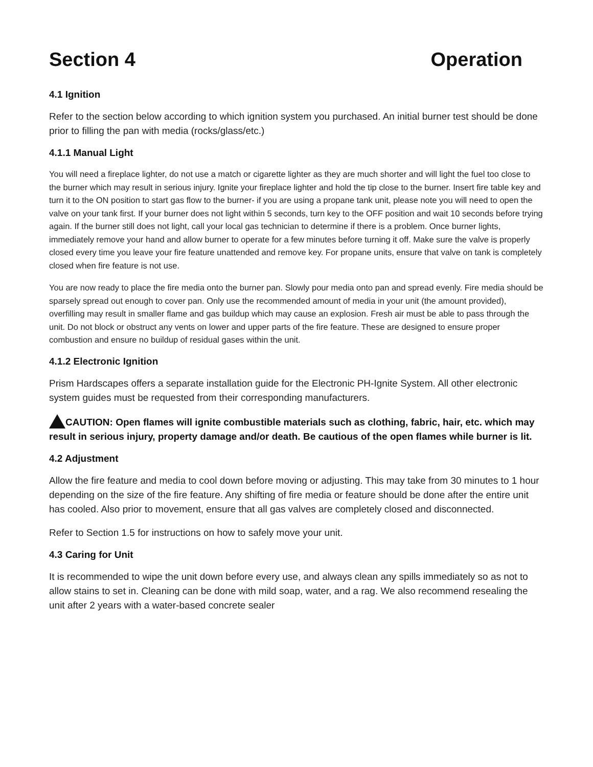Section 4 Operation
4.1 Ignition
Refer to the section below according to which ignition system you purchased. An initial burner test should be done prior to filling the pan with media (rocks/glass/etc.)
4.1.1 Manual Light
You will need a fireplace lighter, do not use a match or cigarette lighter as they are much shorter and will light the fuel too close to the burner which may result in serious injury. Ignite your fireplace lighter and hold the tip close to the burner. Insert fire table key and turn it to the ON position to start gas flow to the burner- if you are using a propane tank unit, please note you will need to open the valve on your tank first. If your burner does not light within 5 seconds, turn key to the OFF position and wait 10 seconds before trying again. If the burner still does not light, call your local gas technician to determine if there is a problem. Once burner lights, immediately remove your hand and allow burner to operate for a few minutes before turning it off. Make sure the valve is properly closed every time you leave your fire feature unattended and remove key. For propane units, ensure that valve on tank is completely closed when fire feature is not use.
You are now ready to place the fire media onto the burner pan. Slowly pour media onto pan and spread evenly. Fire media should be sparsely spread out enough to cover pan. Only use the recommended amount of media in your unit (the amount provided), overfilling may result in smaller flame and gas buildup which may cause an explosion. Fresh air must be able to pass through the unit. Do not block or obstruct any vents on lower and upper parts of the fire feature. These are designed to ensure proper combustion and ensure no buildup of residual gases within the unit.
4.1.2 Electronic Ignition
Prism Hardscapes offers a separate installation guide for the Electronic PH-Ignite System. All other electronic system guides must be requested from their corresponding manufacturers.
CAUTION: Open flames will ignite combustible materials such as clothing, fabric, hair, etc. which may result in serious injury, property damage and/or death. Be cautious of the open flames while burner is lit.
4.2 Adjustment
Allow the fire feature and media to cool down before moving or adjusting. This may take from 30 minutes to 1 hour depending on the size of the fire feature. Any shifting of fire media or feature should be done after the entire unit has cooled. Also prior to movement, ensure that all gas valves are completely closed and disconnected.
Refer to Section 1.5 for instructions on how to safely move your unit.
4.3 Caring for Unit
It is recommended to wipe the unit down before every use, and always clean any spills immediately so as not to allow stains to set in. Cleaning can be done with mild soap, water, and a rag. We also recommend resealing the unit after 2 years with a water-based concrete sealer